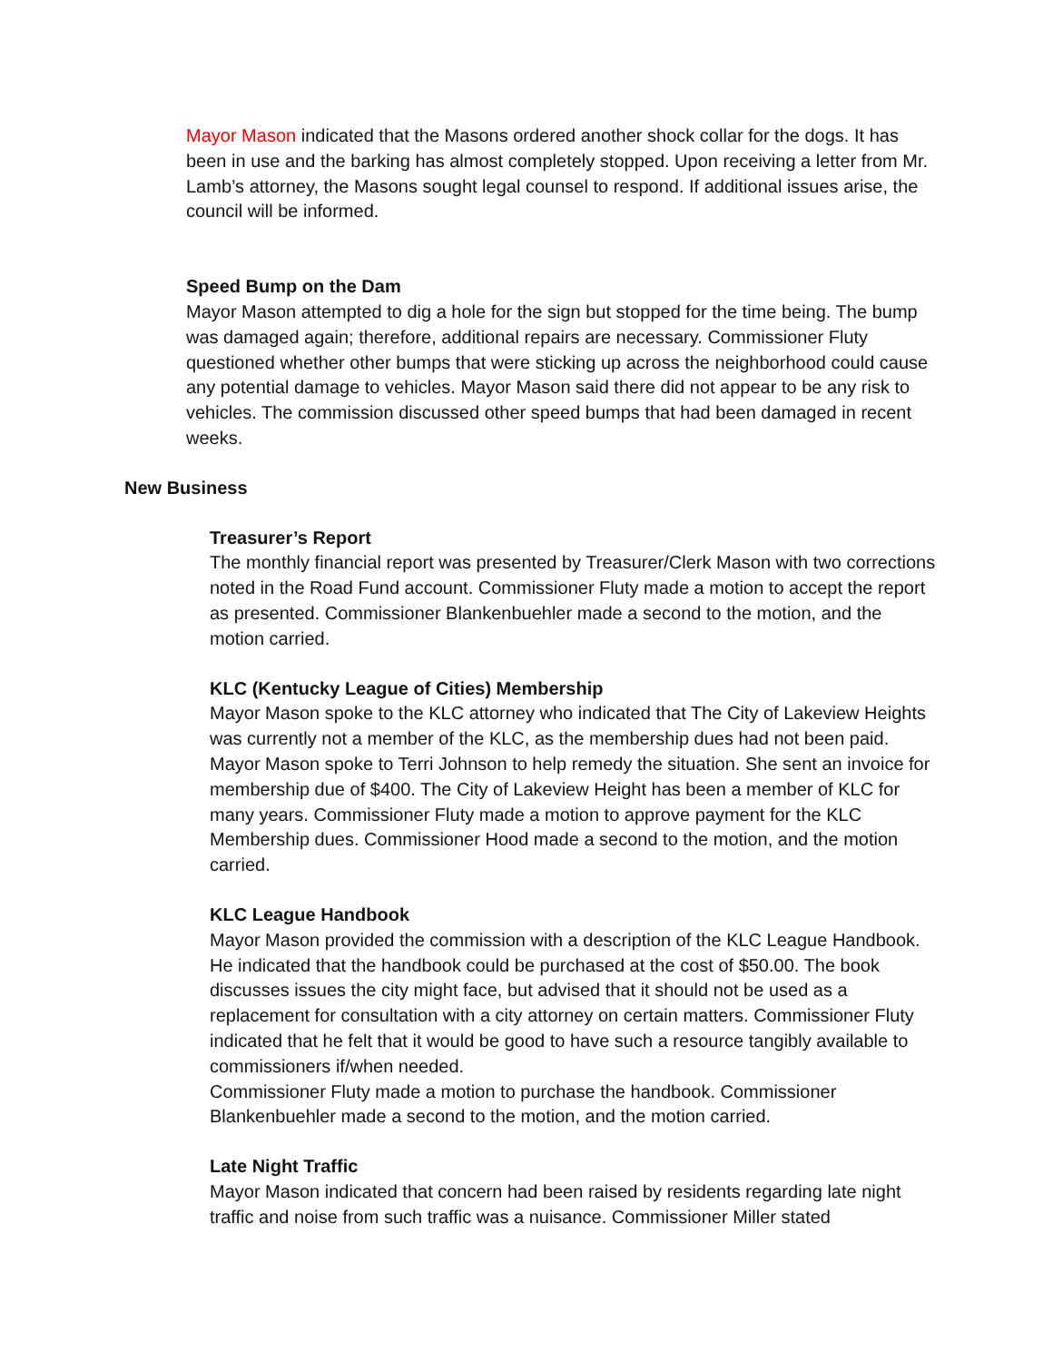Mayor Mason indicated that the Masons ordered another shock collar for the dogs. It has been in use and the barking has almost completely stopped. Upon receiving a letter from Mr. Lamb’s attorney, the Masons sought legal counsel to respond. If additional issues arise, the council will be informed.
Speed Bump on the Dam
Mayor Mason attempted to dig a hole for the sign but stopped for the time being. The bump was damaged again; therefore, additional repairs are necessary. Commissioner Fluty questioned whether other bumps that were sticking up across the neighborhood could cause any potential damage to vehicles. Mayor Mason said there did not appear to be any risk to vehicles. The commission discussed other speed bumps that had been damaged in recent weeks.
New Business
Treasurer’s Report
The monthly financial report was presented by Treasurer/Clerk Mason with two corrections noted in the Road Fund account. Commissioner Fluty made a motion to accept the report as presented. Commissioner Blankenbuehler made a second to the motion, and the motion carried.
KLC (Kentucky League of Cities) Membership
Mayor Mason spoke to the KLC attorney who indicated that The City of Lakeview Heights was currently not a member of the KLC, as the membership dues had not been paid. Mayor Mason spoke to Terri Johnson to help remedy the situation. She sent an invoice for membership due of $400. The City of Lakeview Height has been a member of KLC for many years. Commissioner Fluty made a motion to approve payment for the KLC Membership dues. Commissioner Hood made a second to the motion, and the motion carried.
KLC League Handbook
Mayor Mason provided the commission with a description of the KLC League Handbook. He indicated that the handbook could be purchased at the cost of $50.00. The book discusses issues the city might face, but advised that it should not be used as a replacement for consultation with a city attorney on certain matters. Commissioner Fluty indicated that he felt that it would be good to have such a resource tangibly available to commissioners if/when needed.
Commissioner Fluty made a motion to purchase the handbook. Commissioner Blankenbuehler made a second to the motion, and the motion carried.
Late Night Traffic
Mayor Mason indicated that concern had been raised by residents regarding late night traffic and noise from such traffic was a nuisance. Commissioner Miller stated